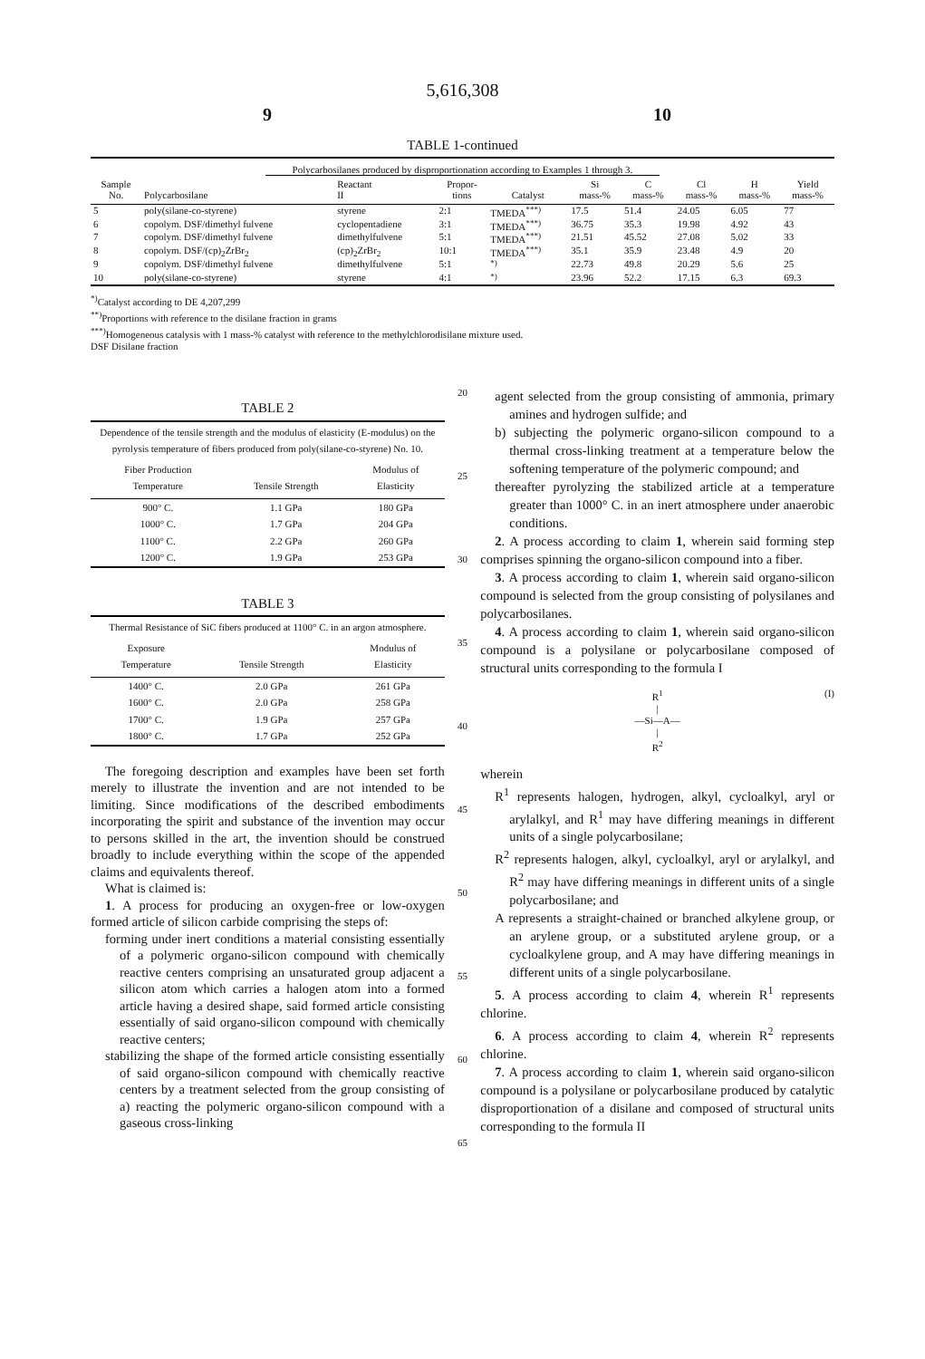5,616,308
9 10
TABLE 1-continued
| Polycarbosilanes produced by disproportionation according to Examples 1 through 3. | | | | | | | | | |
| --- | --- | --- | --- | --- | --- | --- | --- | --- | --- |
| Sample No. | Polycarbosilane | Reactant II | Propor- tions | Catalyst | Si mass-% | C mass-% | Cl mass-% | H mass-% | Yield mass-% |
| 5 | poly(silane-co-styrene) | styrene | 2:1 | TMEDA<sup>***)</sup> | 17.5 | 51.4 | 24.05 | 6.05 | 77 |
| 6 | copolym. DSF/dimethyl fulvene | cyclopentadiene | 3:1 | TMEDA<sup>***)</sup> | 36.75 | 35.3 | 19.98 | 4.92 | 43 |
| 7 | copolym. DSF/dimethyl fulvene | dimethylfulvene | 5:1 | TMEDA<sup>***)</sup> | 21.51 | 45.52 | 27.08 | 5.02 | 33 |
| 8 | copolym. DSF/(cp)<sub>2</sub>ZrBr<sub>2</sub> | (cp)<sub>2</sub>ZrBr<sub>2</sub> | 10:1 | TMEDA<sup>***)</sup> | 35.1 | 35.9 | 23.48 | 4.9 | 20 |
| 9 | copolym. DSF/dimethyl fulvene | dimethylfulvene | 5:1 | <sup>*)</sup> | 22.73 | 49.8 | 20.29 | 5.6 | 25 |
| 10 | poly(silane-co-styrene) | styrene | 4:1 | <sup>*)</sup> | 23.96 | 52.2 | 17.15 | 6.3 | 69.3 |
<sup>*)</sup> Catalyst according to DE 4,207,299
<sup>**)</sup> Proportions with reference to the disilane fraction in grams
<sup>***)</sup> Homogeneous catalysis with 1 mass-% catalyst with reference to the methylchlorodisilane mixture used.
DSF Disilane fraction
TABLE 2
| Dependence of the tensile strength and the modulus of elasticity (E-modulus) on the pyrolysis temperature of fibers produced from poly(silane-co-styrene) No. 10. | | |
| --- | --- | --- |
| Fiber Production Temperature | Tensile Strength | Modulus of Elasticity |
| 900° C. | 1.1 GPa | 180 GPa |
| 1000° C. | 1.7 GPa | 204 GPa |
| 1100° C. | 2.2 GPa | 260 GPa |
| 1200° C. | 1.9 GPa | 253 GPa |
TABLE 3
| Thermal Resistance of SiC fibers produced at 1100° C. in an argon atmosphere. | | |
| --- | --- | --- |
| Exposure Temperature | Tensile Strength | Modulus of Elasticity |
| 1400° C. | 2.0 GPa | 261 GPa |
| 1600° C. | 2.0 GPa | 258 GPa |
| 1700° C. | 1.9 GPa | 257 GPa |
| 1800° C. | 1.7 GPa | 252 GPa |
The foregoing description and examples have been set forth merely to illustrate the invention and are not intended to be limiting. Since modifications of the described embodiments incorporating the spirit and substance of the invention may occur to persons skilled in the art, the invention should be construed broadly to include everything within the scope of the appended claims and equivalents thereof.
What is claimed is:
1. A process for producing an oxygen-free or low-oxygen formed article of silicon carbide comprising the steps of:
forming under inert conditions a material consisting essentially of a polymeric organo-silicon compound with chemically reactive centers comprising an unsaturated group adjacent a silicon atom which carries a halogen atom into a formed article having a desired shape, said formed article consisting essentially of said organo-silicon compound with chemically reactive centers;
stabilizing the shape of the formed article consisting essentially of said organo-silicon compound with chemically reactive centers by a treatment selected from the group consisting of a) reacting the polymeric organo-silicon compound with a gaseous cross-linking
20
25
30
35
40
45
50
55
60
65
agent selected from the group consisting of ammonia, primary amines and hydrogen sulfide; and
b) subjecting the polymeric organo-silicon compound to a thermal cross-linking treatment at a temperature below the softening temperature of the polymeric compound; and
thereafter pyrolyzing the stabilized article at a temperature greater than 1000° C. in an inert atmosphere under anaerobic conditions.
2. A process according to claim 1, wherein said forming step comprises spinning the organo-silicon compound into a fiber.
3. A process according to claim 1, wherein said organo-silicon compound is selected from the group consisting of polysilanes and polycarbosilanes.
4. A process according to claim 1, wherein said organo-silicon compound is a polysilane or polycarbosilane composed of structural units corresponding to the formula I
R<sup>1</sup>
|
—Si—A—
|
R<sup>2</sup>
(I)
wherein
R<sup>1</sup> represents halogen, hydrogen, alkyl, cycloalkyl, aryl or arylalkyl, and R<sup>1</sup> may have differing meanings in different units of a single polycarbosilane;
R<sup>2</sup> represents halogen, alkyl, cycloalkyl, aryl or arylalkyl, and R<sup>2</sup> may have differing meanings in different units of a single polycarbosilane; and
A represents a straight-chained or branched alkylene group, or an arylene group, or a substituted arylene group, or a cycloalkylene group, and A may have differing meanings in different units of a single polycarbosilane.
5. A process according to claim 4, wherein R<sup>1</sup> represents chlorine.
6. A process according to claim 4, wherein R<sup>2</sup> represents chlorine.
7. A process according to claim 1, wherein said organo-silicon compound is a polysilane or polycarbosilane produced by catalytic disproportionation of a disilane and composed of structural units corresponding to the formula II